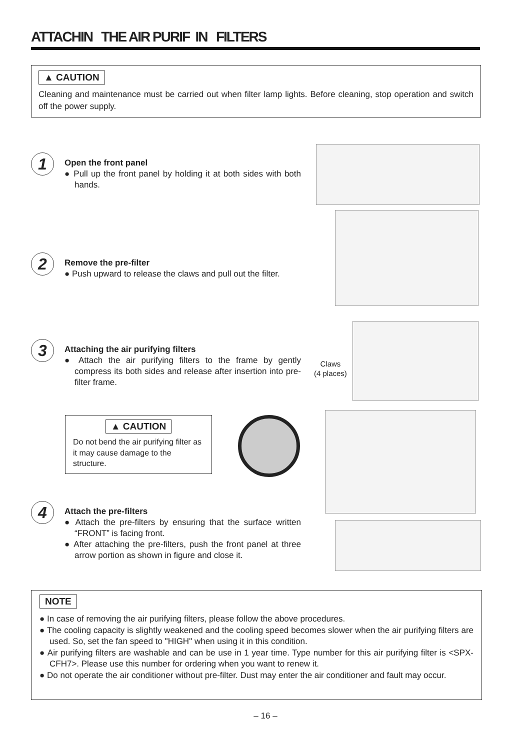ATTACHIN THE AIR PURIF IN FILTERS
▲ CAUTION
Cleaning and maintenance must be carried out when filter lamp lights. Before cleaning, stop operation and switch off the power supply.
1
Open the front panel
● Pull up the front panel by holding it at both sides with both hands.
2
Remove the pre-filter
● Push upward to release the claws and pull out the filter.
3
Attaching the air purifying filters
● Attach the air purifying filters to the frame by gently compress its both sides and release after insertion into pre-filter frame.
Claws
(4 places)
▲ CAUTION
Do not bend the air purifying filter as it may cause damage to the structure.
4
Attach the pre-filters
● Attach the pre-filters by ensuring that the surface written “FRONT” is facing front.
● After attaching the pre-filters, push the front panel at three arrow portion as shown in figure and close it.
NOTE
● In case of removing the air purifying filters, please follow the above procedures.
● The cooling capacity is slightly weakened and the cooling speed becomes slower when the air purifying filters are used. So, set the fan speed to "HIGH" when using it in this condition.
● Air purifying filters are washable and can be use in 1 year time. Type number for this air purifying filter is <SPX-CFH7>. Please use this number for ordering when you want to renew it.
● Do not operate the air conditioner without pre-filter. Dust may enter the air conditioner and fault may occur.
– 16 –